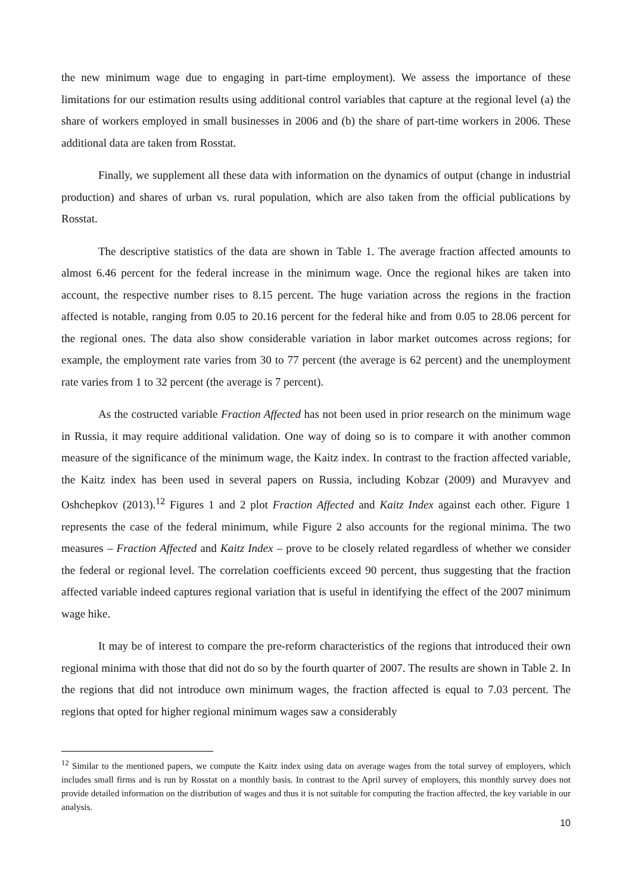the new minimum wage due to engaging in part-time employment). We assess the importance of these limitations for our estimation results using additional control variables that capture at the regional level (a) the share of workers employed in small businesses in 2006 and (b) the share of part-time workers in 2006. These additional data are taken from Rosstat.
Finally, we supplement all these data with information on the dynamics of output (change in industrial production) and shares of urban vs. rural population, which are also taken from the official publications by Rosstat.
The descriptive statistics of the data are shown in Table 1. The average fraction affected amounts to almost 6.46 percent for the federal increase in the minimum wage. Once the regional hikes are taken into account, the respective number rises to 8.15 percent. The huge variation across the regions in the fraction affected is notable, ranging from 0.05 to 20.16 percent for the federal hike and from 0.05 to 28.06 percent for the regional ones. The data also show considerable variation in labor market outcomes across regions; for example, the employment rate varies from 30 to 77 percent (the average is 62 percent) and the unemployment rate varies from 1 to 32 percent (the average is 7 percent).
As the costructed variable Fraction Affected has not been used in prior research on the minimum wage in Russia, it may require additional validation. One way of doing so is to compare it with another common measure of the significance of the minimum wage, the Kaitz index. In contrast to the fraction affected variable, the Kaitz index has been used in several papers on Russia, including Kobzar (2009) and Muravyev and Oshchepkov (2013).<sup>12</sup> Figures 1 and 2 plot Fraction Affected and Kaitz Index against each other. Figure 1 represents the case of the federal minimum, while Figure 2 also accounts for the regional minima. The two measures – Fraction Affected and Kaitz Index – prove to be closely related regardless of whether we consider the federal or regional level. The correlation coefficients exceed 90 percent, thus suggesting that the fraction affected variable indeed captures regional variation that is useful in identifying the effect of the 2007 minimum wage hike.
It may be of interest to compare the pre-reform characteristics of the regions that introduced their own regional minima with those that did not do so by the fourth quarter of 2007. The results are shown in Table 2. In the regions that did not introduce own minimum wages, the fraction affected is equal to 7.03 percent. The regions that opted for higher regional minimum wages saw a considerably
<sup>12</sup> Similar to the mentioned papers, we compute the Kaitz index using data on average wages from the total survey of employers, which includes small firms and is run by Rosstat on a monthly basis. In contrast to the April survey of employers, this monthly survey does not provide detailed information on the distribution of wages and thus it is not suitable for computing the fraction affected, the key variable in our analysis.
10